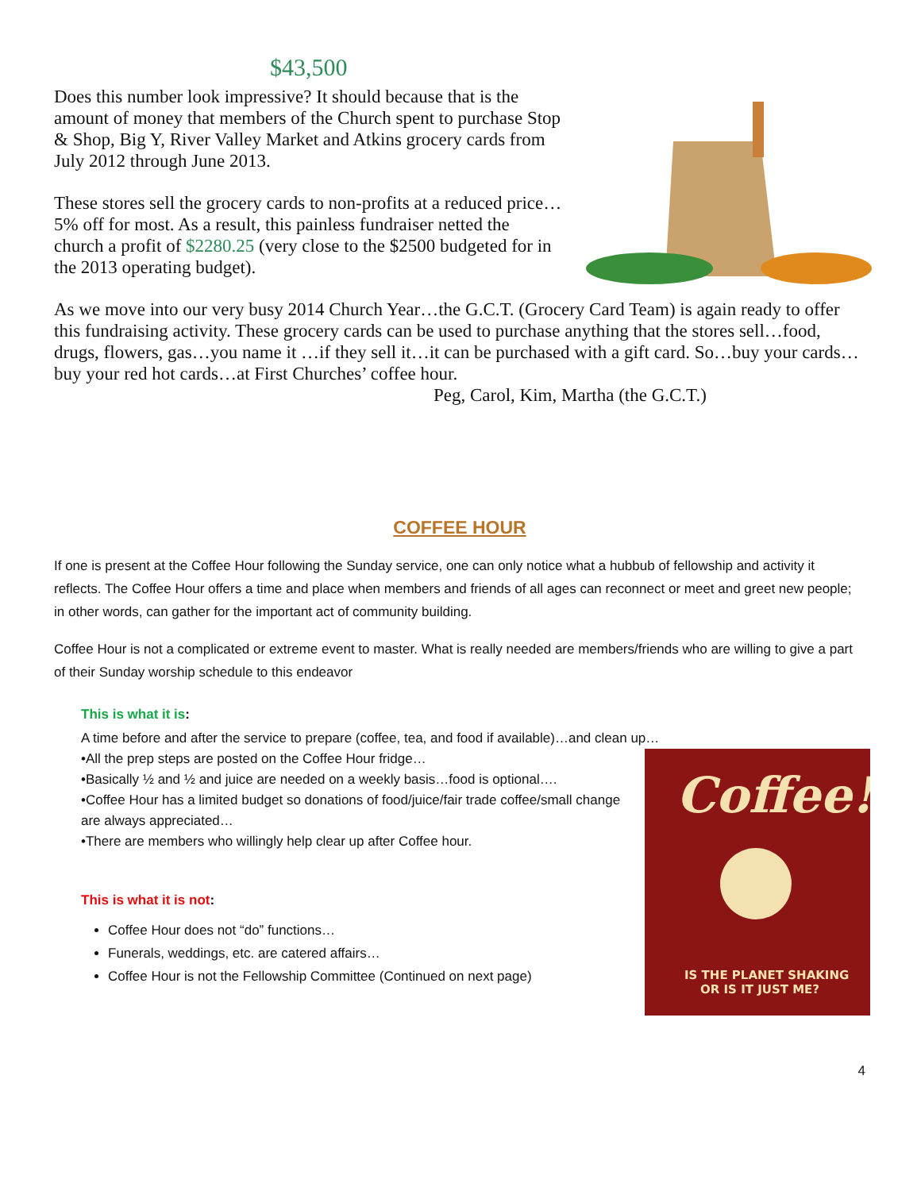$43,500
Does this number look impressive? It should because that is the amount of money that members of the Church spent to purchase Stop & Shop, Big Y, River Valley Market and Atkins grocery cards from July 2012 through June 2013.
These stores sell the grocery cards to non-profits at a reduced price…5% off for most. As a result, this painless fundraiser netted the church a profit of $2280.25 (very close to the $2500 budgeted for in the 2013 operating budget).
As we move into our very busy 2014 Church Year…the G.C.T. (Grocery Card Team) is again ready to offer this fundraising activity. These grocery cards can be used to purchase anything that the stores sell…food, drugs, flowers, gas…you name it …if they sell it…it can be purchased with a gift card. So…buy your cards…buy your red hot cards…at First Churches’ coffee hour.
Peg, Carol, Kim, Martha (the G.C.T.)
COFFEE HOUR
If one is present at the Coffee Hour following the Sunday service, one can only notice what a hubbub of fellowship and activity it reflects. The Coffee Hour offers a time and place when members and friends of all ages can reconnect or meet and greet new people; in other words, can gather for the important act of community building.
Coffee Hour is not a complicated or extreme event to master. What is really needed are members/friends who are willing to give a part of their Sunday worship schedule to this endeavor
This is what it is:
A time before and after the service to prepare (coffee, tea, and food if available)…and clean up…
Coffee!
IS THE PLANET SHAKING
OR IS IT JUST ME?
•All the prep steps are posted on the Coffee Hour fridge…
•Basically ½ and ½ and juice are needed on a weekly basis…food is optional….
•Coffee Hour has a limited budget so donations of food/juice/fair trade coffee/small change are always appreciated…
•There are members who willingly help clear up after Coffee hour.
This is what it is not:
Coffee Hour does not “do” functions…
Funerals, weddings, etc. are catered affairs…
Coffee Hour is not the Fellowship Committee (Continued on next page)
4